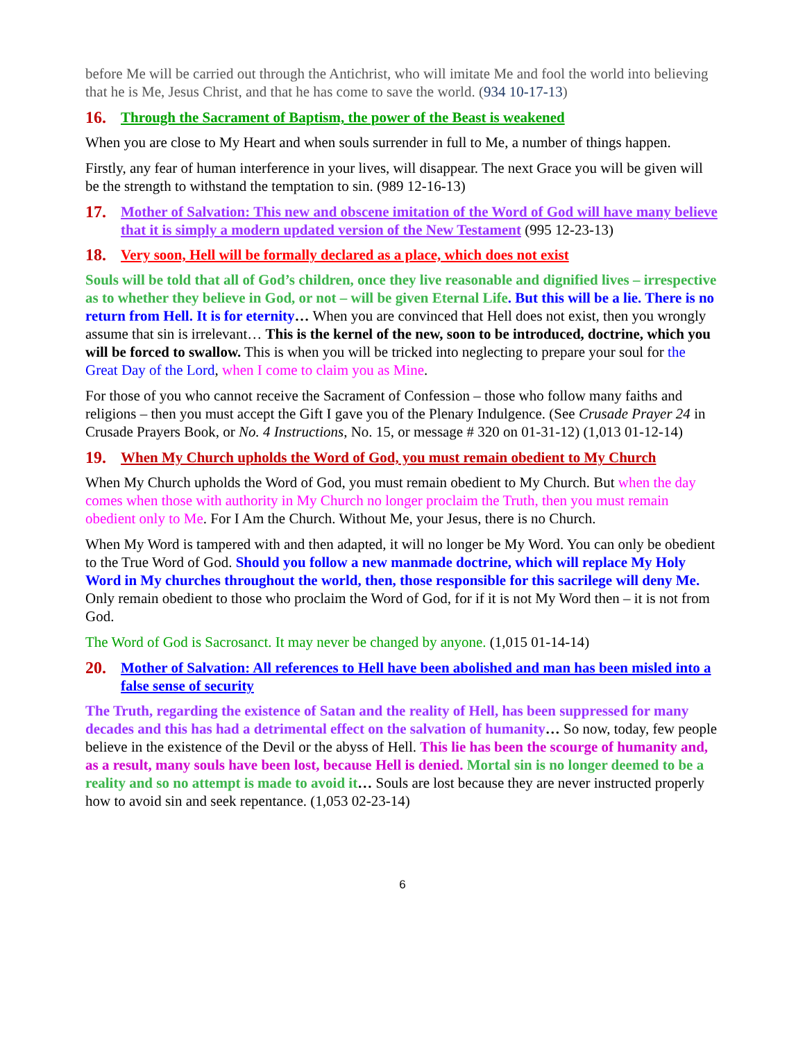before Me will be carried out through the Antichrist, who will imitate Me and fool the world into believing that he is Me, Jesus Christ, and that he has come to save the world. (934 10-17-13)
16. Through the Sacrament of Baptism, the power of the Beast is weakened
When you are close to My Heart and when souls surrender in full to Me, a number of things happen.
Firstly, any fear of human interference in your lives, will disappear. The next Grace you will be given will be the strength to withstand the temptation to sin. (989 12-16-13)
17. Mother of Salvation: This new and obscene imitation of the Word of God will have many believe that it is simply a modern updated version of the New Testament (995 12-23-13)
18. Very soon, Hell will be formally declared as a place, which does not exist
Souls will be told that all of God’s children, once they live reasonable and dignified lives – irrespective as to whether they believe in God, or not – will be given Eternal Life. But this will be a lie. There is no return from Hell. It is for eternity… When you are convinced that Hell does not exist, then you wrongly assume that sin is irrelevant… This is the kernel of the new, soon to be introduced, doctrine, which you will be forced to swallow. This is when you will be tricked into neglecting to prepare your soul for the Great Day of the Lord, when I come to claim you as Mine.
For those of you who cannot receive the Sacrament of Confession – those who follow many faiths and religions – then you must accept the Gift I gave you of the Plenary Indulgence. (See Crusade Prayer 24 in Crusade Prayers Book, or No. 4 Instructions, No. 15, or message # 320 on 01-31-12) (1,013 01-12-14)
19. When My Church upholds the Word of God, you must remain obedient to My Church
When My Church upholds the Word of God, you must remain obedient to My Church. But when the day comes when those with authority in My Church no longer proclaim the Truth, then you must remain obedient only to Me. For I Am the Church. Without Me, your Jesus, there is no Church.
When My Word is tampered with and then adapted, it will no longer be My Word. You can only be obedient to the True Word of God. Should you follow a new manmade doctrine, which will replace My Holy Word in My churches throughout the world, then, those responsible for this sacrilege will deny Me. Only remain obedient to those who proclaim the Word of God, for if it is not My Word then – it is not from God.
The Word of God is Sacrosanct. It may never be changed by anyone. (1,015 01-14-14)
20. Mother of Salvation: All references to Hell have been abolished and man has been misled into a false sense of security
The Truth, regarding the existence of Satan and the reality of Hell, has been suppressed for many decades and this has had a detrimental effect on the salvation of humanity… So now, today, few people believe in the existence of the Devil or the abyss of Hell. This lie has been the scourge of humanity and, as a result, many souls have been lost, because Hell is denied. Mortal sin is no longer deemed to be a reality and so no attempt is made to avoid it… Souls are lost because they are never instructed properly how to avoid sin and seek repentance. (1,053 02-23-14)
6